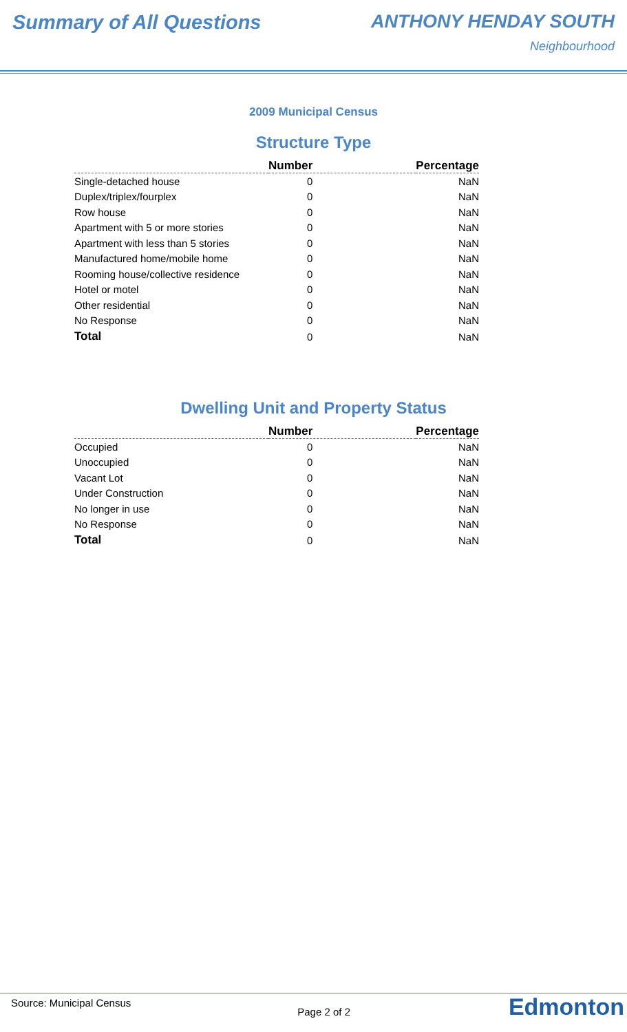Summary of All Questions ANTHONY HENDAY SOUTH
Neighbourhood
2009 Municipal Census
Structure Type
| | Number | Percentage |
| --- | --- | --- |
| Single-detached house | 0 | NaN |
| Duplex/triplex/fourplex | 0 | NaN |
| Row house | 0 | NaN |
| Apartment with 5 or more stories | 0 | NaN |
| Apartment with less than 5 stories | 0 | NaN |
| Manufactured home/mobile home | 0 | NaN |
| Rooming house/collective residence | 0 | NaN |
| Hotel or motel | 0 | NaN |
| Other residential | 0 | NaN |
| No Response | 0 | NaN |
| Total | 0 | NaN |
Dwelling Unit and Property Status
| | Number | Percentage |
| --- | --- | --- |
| Occupied | 0 | NaN |
| Unoccupied | 0 | NaN |
| Vacant Lot | 0 | NaN |
| Under Construction | 0 | NaN |
| No longer in use | 0 | NaN |
| No Response | 0 | NaN |
| Total | 0 | NaN |
Source: Municipal Census
Page 2 of 2
Edmonton